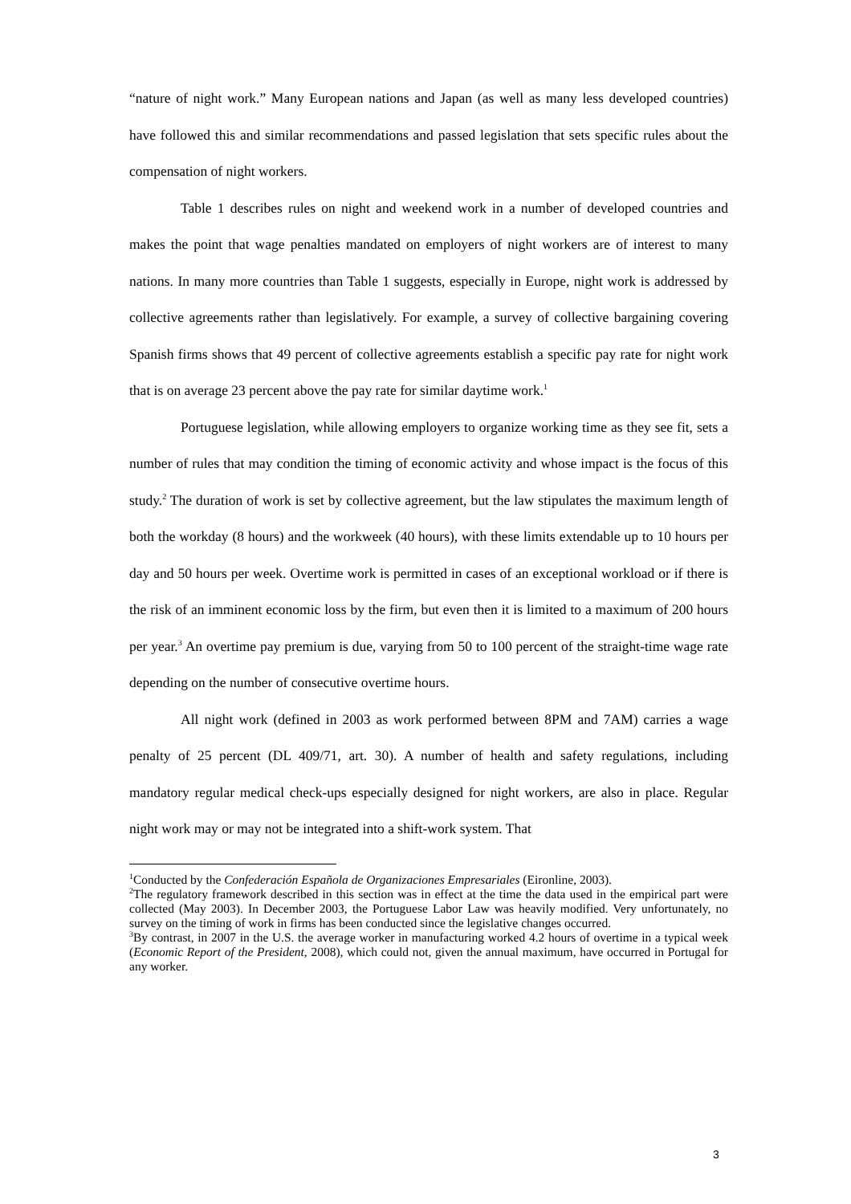“nature of night work.” Many European nations and Japan (as well as many less developed countries) have followed this and similar recommendations and passed legislation that sets specific rules about the compensation of night workers.
Table 1 describes rules on night and weekend work in a number of developed countries and makes the point that wage penalties mandated on employers of night workers are of interest to many nations. In many more countries than Table 1 suggests, especially in Europe, night work is addressed by collective agreements rather than legislatively. For example, a survey of collective bargaining covering Spanish firms shows that 49 percent of collective agreements establish a specific pay rate for night work that is on average 23 percent above the pay rate for similar daytime work.<sup>1</sup>
Portuguese legislation, while allowing employers to organize working time as they see fit, sets a number of rules that may condition the timing of economic activity and whose impact is the focus of this study.<sup>2</sup> The duration of work is set by collective agreement, but the law stipulates the maximum length of both the workday (8 hours) and the workweek (40 hours), with these limits extendable up to 10 hours per day and 50 hours per week. Overtime work is permitted in cases of an exceptional workload or if there is the risk of an imminent economic loss by the firm, but even then it is limited to a maximum of 200 hours per year.<sup>3</sup> An overtime pay premium is due, varying from 50 to 100 percent of the straight-time wage rate depending on the number of consecutive overtime hours.
All night work (defined in 2003 as work performed between 8PM and 7AM) carries a wage penalty of 25 percent (DL 409/71, art. 30). A number of health and safety regulations, including mandatory regular medical check-ups especially designed for night workers, are also in place. Regular night work may or may not be integrated into a shift-work system. That
<sup>1</sup> Conducted by the Confederación Española de Organizaciones Empresariales (Eironline, 2003).
<sup>2</sup> The regulatory framework described in this section was in effect at the time the data used in the empirical part were collected (May 2003). In December 2003, the Portuguese Labor Law was heavily modified. Very unfortunately, no survey on the timing of work in firms has been conducted since the legislative changes occurred.
<sup>3</sup> By contrast, in 2007 in the U.S. the average worker in manufacturing worked 4.2 hours of overtime in a typical week (Economic Report of the President, 2008), which could not, given the annual maximum, have occurred in Portugal for any worker.
3